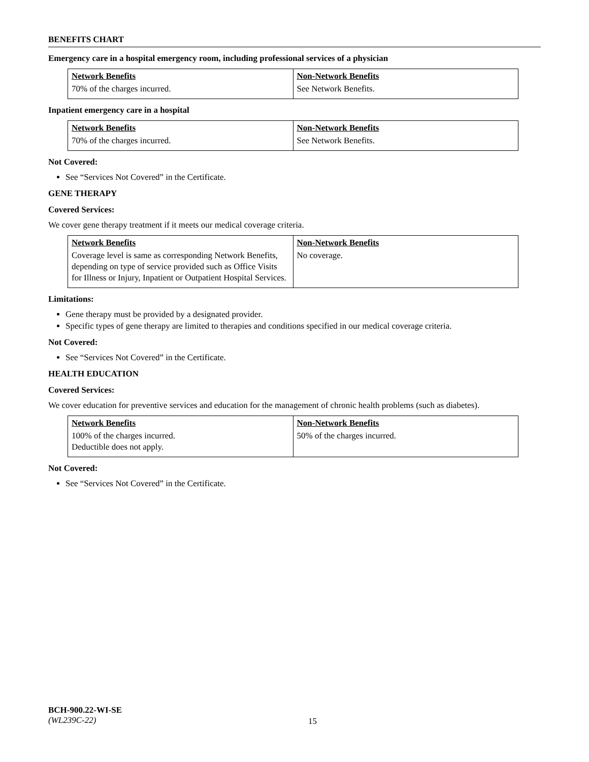BENEFITS CHART
Emergency care in a hospital emergency room, including professional services of a physician
| Network Benefits | Non-Network Benefits |
| 70% of the charges incurred. | See Network Benefits. |
Inpatient emergency care in a hospital
| Network Benefits | Non-Network Benefits |
| 70% of the charges incurred. | See Network Benefits. |
Not Covered:
See “Services Not Covered” in the Certificate.
GENE THERAPY
Covered Services:
We cover gene therapy treatment if it meets our medical coverage criteria.
| Network Benefits | Non-Network Benefits |
| Coverage level is same as corresponding Network Benefits, depending on type of service provided such as Office Visits for Illness or Injury, Inpatient or Outpatient Hospital Services. | No coverage. |
Limitations:
Gene therapy must be provided by a designated provider.
Specific types of gene therapy are limited to therapies and conditions specified in our medical coverage criteria.
Not Covered:
See “Services Not Covered” in the Certificate.
HEALTH EDUCATION
Covered Services:
We cover education for preventive services and education for the management of chronic health problems (such as diabetes).
| Network Benefits | Non-Network Benefits |
| 100% of the charges incurred. Deductible does not apply. | 50% of the charges incurred. |
Not Covered:
See “Services Not Covered” in the Certificate.
BCH-900.22-WI-SE
(WL239C-22)
15